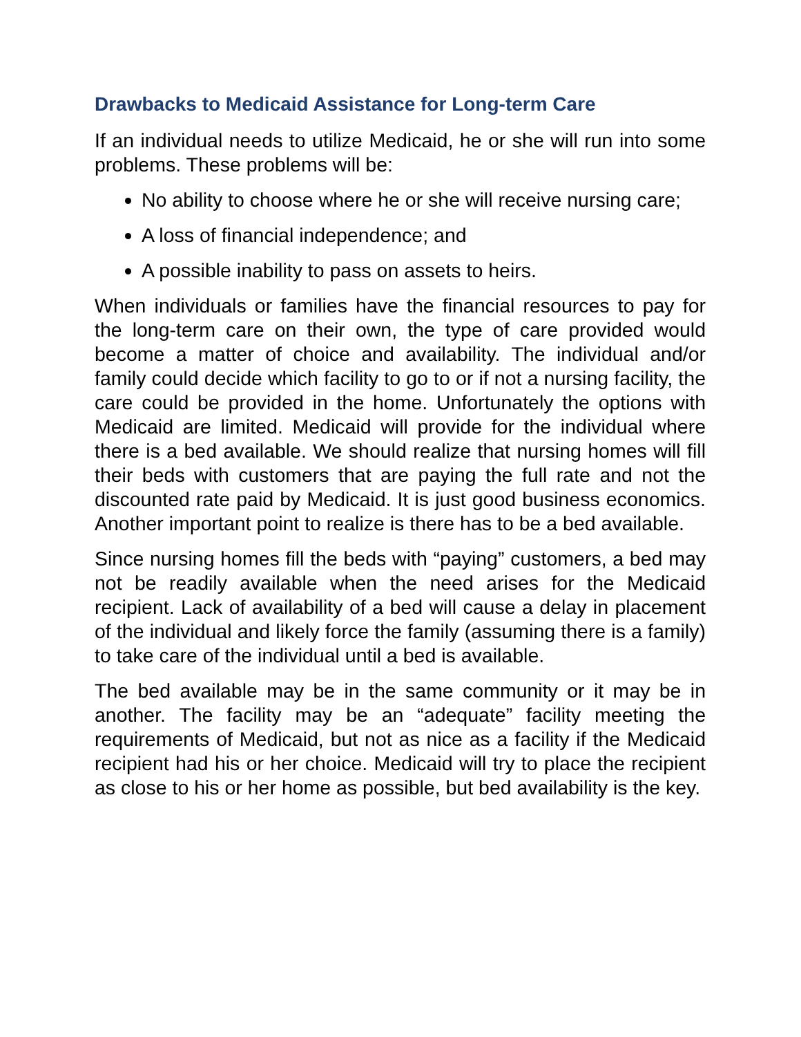Drawbacks to Medicaid Assistance for Long-term Care
If an individual needs to utilize Medicaid, he or she will run into some problems. These problems will be:
No ability to choose where he or she will receive nursing care;
A loss of financial independence; and
A possible inability to pass on assets to heirs.
When individuals or families have the financial resources to pay for the long-term care on their own, the type of care provided would become a matter of choice and availability. The individual and/or family could decide which facility to go to or if not a nursing facility, the care could be provided in the home. Unfortunately the options with Medicaid are limited. Medicaid will provide for the individual where there is a bed available. We should realize that nursing homes will fill their beds with customers that are paying the full rate and not the discounted rate paid by Medicaid. It is just good business economics. Another important point to realize is there has to be a bed available.
Since nursing homes fill the beds with “paying” customers, a bed may not be readily available when the need arises for the Medicaid recipient. Lack of availability of a bed will cause a delay in placement of the individual and likely force the family (assuming there is a family) to take care of the individual until a bed is available.
The bed available may be in the same community or it may be in another. The facility may be an “adequate” facility meeting the requirements of Medicaid, but not as nice as a facility if the Medicaid recipient had his or her choice. Medicaid will try to place the recipient as close to his or her home as possible, but bed availability is the key.